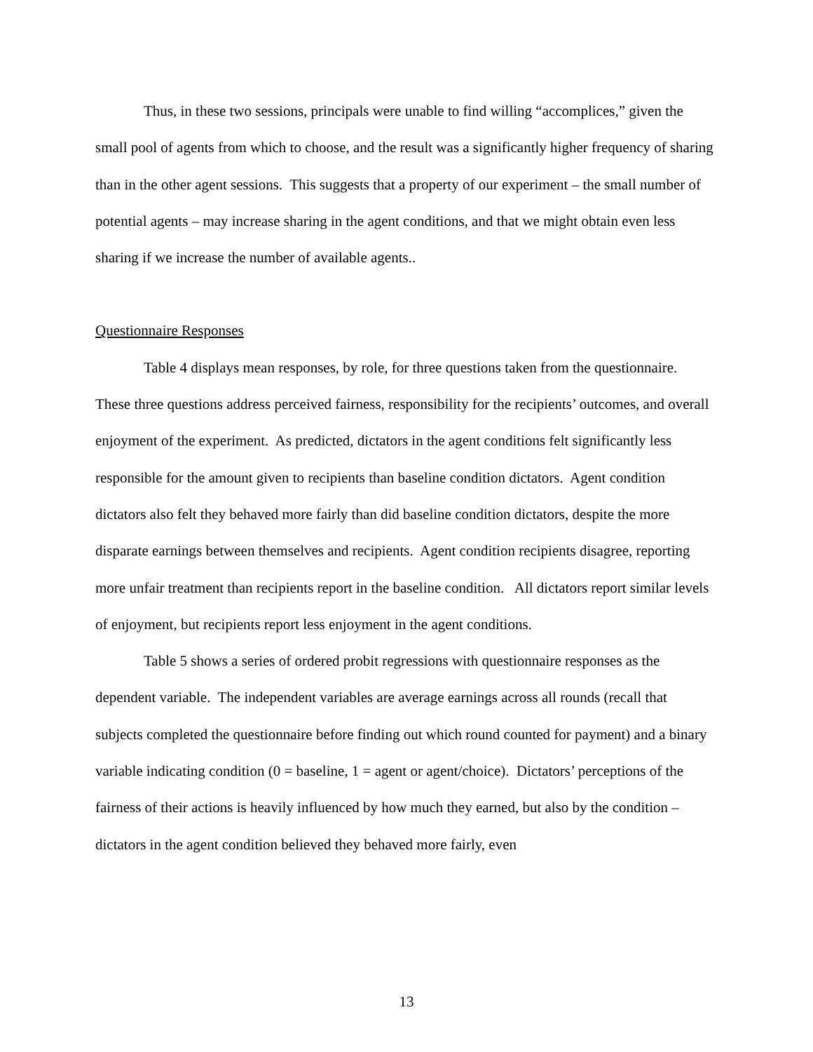Thus, in these two sessions, principals were unable to find willing “accomplices,” given the small pool of agents from which to choose, and the result was a significantly higher frequency of sharing than in the other agent sessions. This suggests that a property of our experiment – the small number of potential agents – may increase sharing in the agent conditions, and that we might obtain even less sharing if we increase the number of available agents..
Questionnaire Responses
Table 4 displays mean responses, by role, for three questions taken from the questionnaire. These three questions address perceived fairness, responsibility for the recipients’ outcomes, and overall enjoyment of the experiment. As predicted, dictators in the agent conditions felt significantly less responsible for the amount given to recipients than baseline condition dictators. Agent condition dictators also felt they behaved more fairly than did baseline condition dictators, despite the more disparate earnings between themselves and recipients. Agent condition recipients disagree, reporting more unfair treatment than recipients report in the baseline condition. All dictators report similar levels of enjoyment, but recipients report less enjoyment in the agent conditions.
Table 5 shows a series of ordered probit regressions with questionnaire responses as the dependent variable. The independent variables are average earnings across all rounds (recall that subjects completed the questionnaire before finding out which round counted for payment) and a binary variable indicating condition (0 = baseline, 1 = agent or agent/choice). Dictators’ perceptions of the fairness of their actions is heavily influenced by how much they earned, but also by the condition – dictators in the agent condition believed they behaved more fairly, even
13